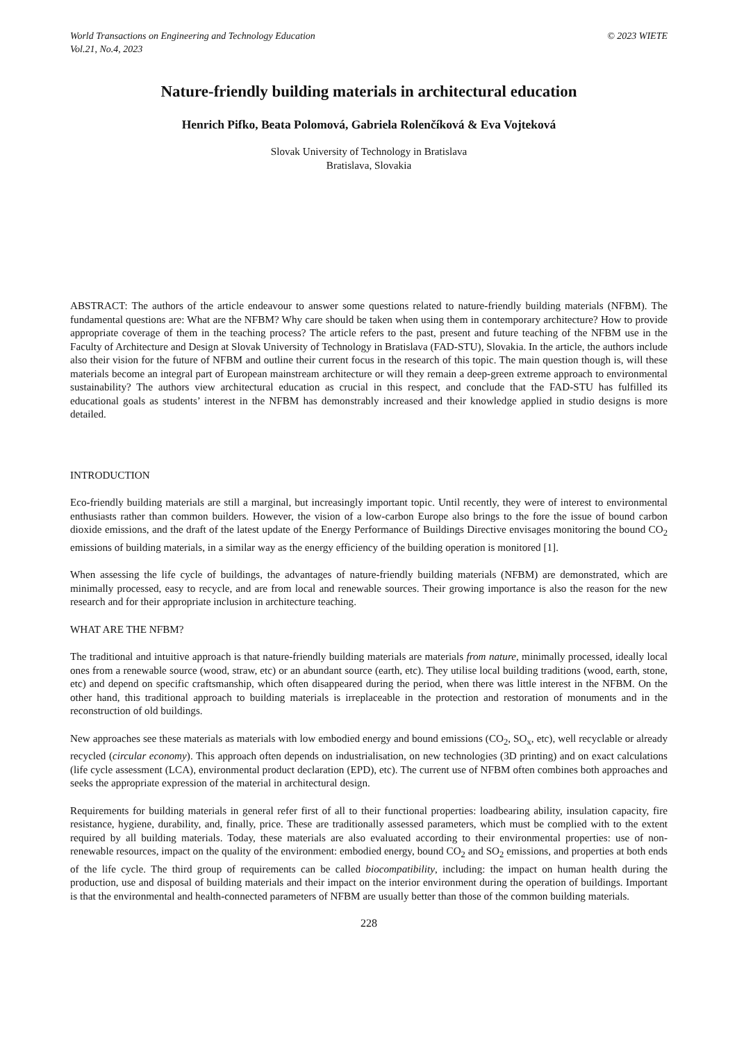World Transactions on Engineering and Technology Education
Vol.21, No.4, 2023
© 2023 WIETE
Nature-friendly building materials in architectural education
Henrich Pifko, Beata Polomová, Gabriela Rolenčíková & Eva Vojteková
Slovak University of Technology in Bratislava
Bratislava, Slovakia
ABSTRACT: The authors of the article endeavour to answer some questions related to nature-friendly building materials (NFBM). The fundamental questions are: What are the NFBM? Why care should be taken when using them in contemporary architecture? How to provide appropriate coverage of them in the teaching process? The article refers to the past, present and future teaching of the NFBM use in the Faculty of Architecture and Design at Slovak University of Technology in Bratislava (FAD-STU), Slovakia. In the article, the authors include also their vision for the future of NFBM and outline their current focus in the research of this topic. The main question though is, will these materials become an integral part of European mainstream architecture or will they remain a deep-green extreme approach to environmental sustainability? The authors view architectural education as crucial in this respect, and conclude that the FAD-STU has fulfilled its educational goals as students’ interest in the NFBM has demonstrably increased and their knowledge applied in studio designs is more detailed.
INTRODUCTION
Eco-friendly building materials are still a marginal, but increasingly important topic. Until recently, they were of interest to environmental enthusiasts rather than common builders. However, the vision of a low-carbon Europe also brings to the fore the issue of bound carbon dioxide emissions, and the draft of the latest update of the Energy Performance of Buildings Directive envisages monitoring the bound CO<sub>2</sub> emissions of building materials, in a similar way as the energy efficiency of the building operation is monitored [1].
When assessing the life cycle of buildings, the advantages of nature-friendly building materials (NFBM) are demonstrated, which are minimally processed, easy to recycle, and are from local and renewable sources. Their growing importance is also the reason for the new research and for their appropriate inclusion in architecture teaching.
WHAT ARE THE NFBM?
The traditional and intuitive approach is that nature-friendly building materials are materials from nature, minimally processed, ideally local ones from a renewable source (wood, straw, etc) or an abundant source (earth, etc). They utilise local building traditions (wood, earth, stone, etc) and depend on specific craftsmanship, which often disappeared during the period, when there was little interest in the NFBM. On the other hand, this traditional approach to building materials is irreplaceable in the protection and restoration of monuments and in the reconstruction of old buildings.
New approaches see these materials as materials with low embodied energy and bound emissions (CO<sub>2</sub>, SO<sub>x</sub>, etc), well recyclable or already recycled (circular economy). This approach often depends on industrialisation, on new technologies (3D printing) and on exact calculations (life cycle assessment (LCA), environmental product declaration (EPD), etc). The current use of NFBM often combines both approaches and seeks the appropriate expression of the material in architectural design.
Requirements for building materials in general refer first of all to their functional properties: loadbearing ability, insulation capacity, fire resistance, hygiene, durability, and, finally, price. These are traditionally assessed parameters, which must be complied with to the extent required by all building materials. Today, these materials are also evaluated according to their environmental properties: use of non-renewable resources, impact on the quality of the environment: embodied energy, bound CO<sub>2</sub> and SO<sub>2</sub> emissions, and properties at both ends of the life cycle. The third group of requirements can be called biocompatibility, including: the impact on human health during the production, use and disposal of building materials and their impact on the interior environment during the operation of buildings. Important is that the environmental and health-connected parameters of NFBM are usually better than those of the common building materials.
228